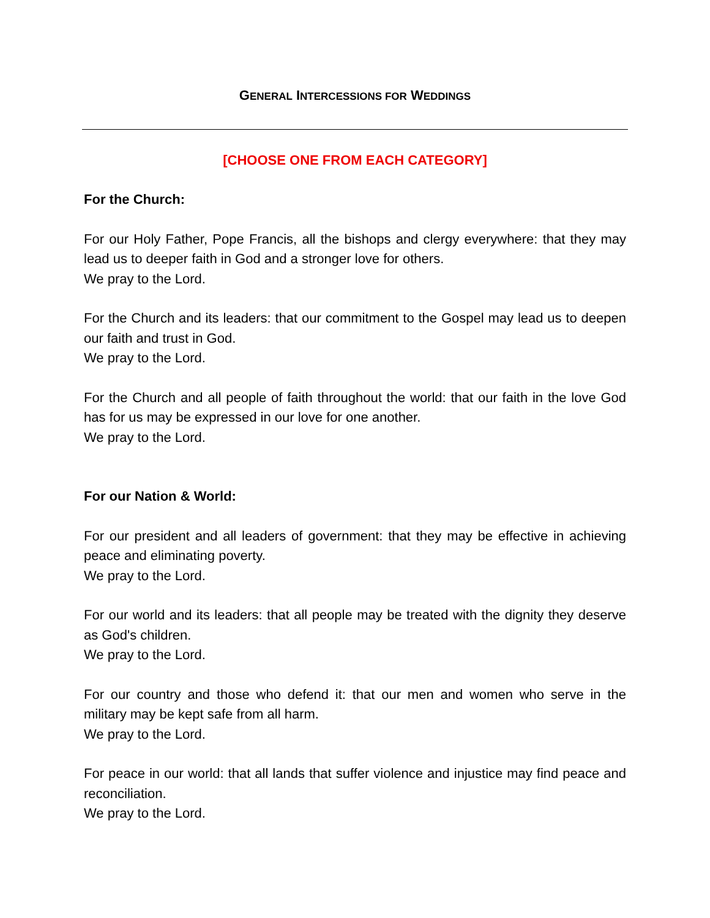GENERAL INTERCESSIONS FOR WEDDINGS
[CHOOSE ONE FROM EACH CATEGORY]
For the Church:
For our Holy Father, Pope Francis, all the bishops and clergy everywhere: that they may lead us to deeper faith in God and a stronger love for others.
We pray to the Lord.
For the Church and its leaders: that our commitment to the Gospel may lead us to deepen our faith and trust in God.
We pray to the Lord.
For the Church and all people of faith throughout the world: that our faith in the love God has for us may be expressed in our love for one another.
We pray to the Lord.
For our Nation & World:
For our president and all leaders of government: that they may be effective in achieving peace and eliminating poverty.
We pray to the Lord.
For our world and its leaders: that all people may be treated with the dignity they deserve as God's children.
We pray to the Lord.
For our country and those who defend it: that our men and women who serve in the military may be kept safe from all harm.
We pray to the Lord.
For peace in our world: that all lands that suffer violence and injustice may find peace and reconciliation.
We pray to the Lord.